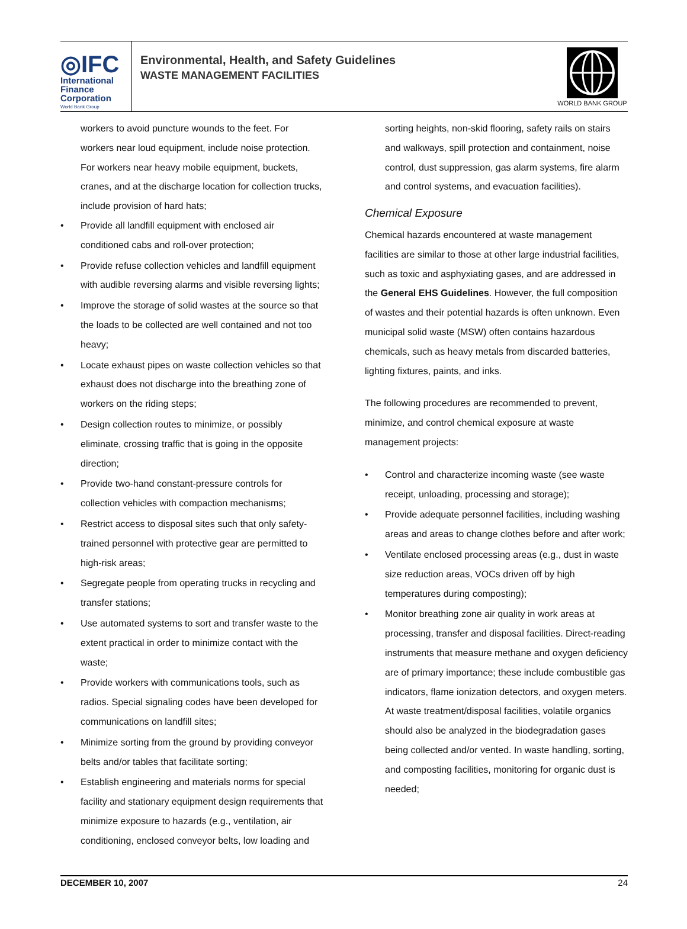◎IFC
International
Finance
Corporation
World Bank Group
Environmental, Health, and Safety Guidelines
WASTE MANAGEMENT FACILITIES
WORLD BANK GROUP
workers to avoid puncture wounds to the feet. For workers near loud equipment, include noise protection. For workers near heavy mobile equipment, buckets, cranes, and at the discharge location for collection trucks, include provision of hard hats;
Provide all landfill equipment with enclosed air conditioned cabs and roll-over protection;
Provide refuse collection vehicles and landfill equipment with audible reversing alarms and visible reversing lights;
Improve the storage of solid wastes at the source so that the loads to be collected are well contained and not too heavy;
Locate exhaust pipes on waste collection vehicles so that exhaust does not discharge into the breathing zone of workers on the riding steps;
Design collection routes to minimize, or possibly eliminate, crossing traffic that is going in the opposite direction;
Provide two-hand constant-pressure controls for collection vehicles with compaction mechanisms;
Restrict access to disposal sites such that only safety-trained personnel with protective gear are permitted to high-risk areas;
Segregate people from operating trucks in recycling and transfer stations;
Use automated systems to sort and transfer waste to the extent practical in order to minimize contact with the waste;
Provide workers with communications tools, such as radios. Special signaling codes have been developed for communications on landfill sites;
Minimize sorting from the ground by providing conveyor belts and/or tables that facilitate sorting;
Establish engineering and materials norms for special facility and stationary equipment design requirements that minimize exposure to hazards (e.g., ventilation, air conditioning, enclosed conveyor belts, low loading and
sorting heights, non-skid flooring, safety rails on stairs and walkways, spill protection and containment, noise control, dust suppression, gas alarm systems, fire alarm and control systems, and evacuation facilities).
Chemical Exposure
Chemical hazards encountered at waste management facilities are similar to those at other large industrial facilities, such as toxic and asphyxiating gases, and are addressed in the General EHS Guidelines. However, the full composition of wastes and their potential hazards is often unknown. Even municipal solid waste (MSW) often contains hazardous chemicals, such as heavy metals from discarded batteries, lighting fixtures, paints, and inks.
The following procedures are recommended to prevent, minimize, and control chemical exposure at waste management projects:
Control and characterize incoming waste (see waste receipt, unloading, processing and storage);
Provide adequate personnel facilities, including washing areas and areas to change clothes before and after work;
Ventilate enclosed processing areas (e.g., dust in waste size reduction areas, VOCs driven off by high temperatures during composting);
Monitor breathing zone air quality in work areas at processing, transfer and disposal facilities. Direct-reading instruments that measure methane and oxygen deficiency are of primary importance; these include combustible gas indicators, flame ionization detectors, and oxygen meters. At waste treatment/disposal facilities, volatile organics should also be analyzed in the biodegradation gases being collected and/or vented. In waste handling, sorting, and composting facilities, monitoring for organic dust is needed;
DECEMBER 10, 2007 24